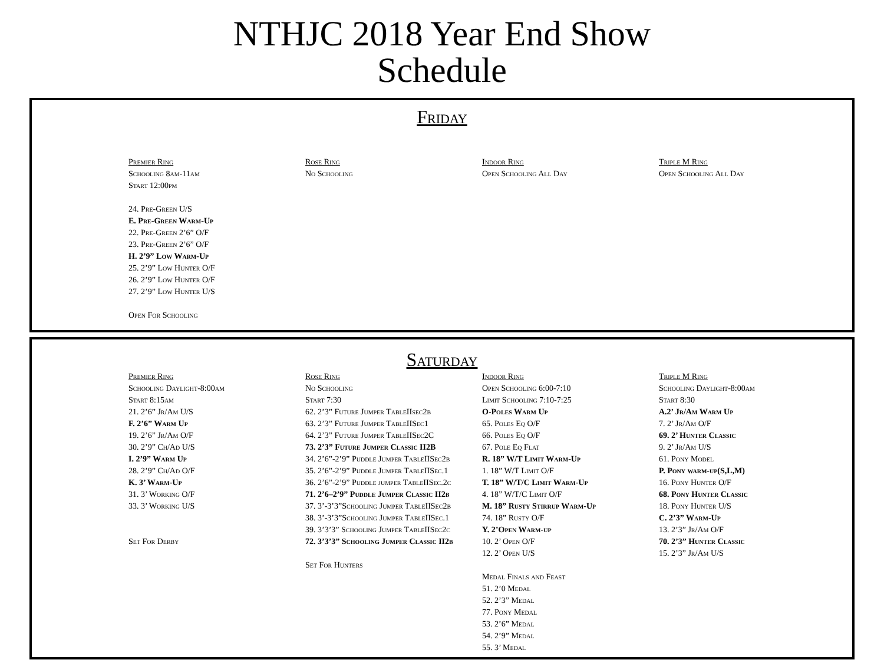NTHJC 2018 Year End Show
Schedule
Friday
Premier Ring
Schooling 8am-11am
Start 12:00pm
24. Pre-Green U/S
E. Pre-Green Warm-Up
22. Pre-Green 2’6” O/F
23. Pre-Green 2’6” O/F
H. 2’9” Low Warm-Up
25. 2’9” Low Hunter O/F
26. 2’9” Low Hunter O/F
27. 2’9” Low Hunter U/S
Open For Schooling
Rose Ring
No Schooling
Indoor Ring
Open Schooling All Day
Triple M Ring
Open Schooling All Day
Saturday
Premier Ring
Schooling Daylight-8:00am
Start 8:15am
21. 2’6” Jr/Am U/S
F. 2’6” Warm Up
19. 2’6” Jr/Am O/F
30. 2’9” Ch/Ad U/S
I. 2’9” Warm Up
28. 2’9” Ch/Ad O/F
K. 3’ Warm-Up
31. 3’ Working O/F
33. 3’ Working U/S
Set For Derby
Rose Ring
No Schooling
Start 7:30
62. 2’3” Future Jumper TableIIsec2b
63. 2’3” Future Jumper TableIISec1
64. 2’3” Future Jumper TableIISec2C
73. 2’3” Future Jumper Classic II2B
34. 2’6”-2’9” Puddle Jumper TableIISec2b
35. 2’6”-2’9” Puddle Jumper TableIISec.1
36. 2’6”-2’9” Puddle jumper TableIISec.2c
71. 2’6–2’9” Puddle Jumper Classic II2b
37. 3’-3’3”Schooling Jumper TableIISec2b
38. 3’-3’3”Schooling Jumper TableIISec.1
39. 3’3’3” Schooling Jumper TableIISec2c
72. 3’3’3” Schooling Jumper Classic II2b
Set For Hunters
Indoor Ring
Open Schooling 6:00-7:10
Limit Schooling 7:10-7:25
O-Poles Warm Up
65. Poles Eq O/F
66. Poles Eq O/F
67. Pole Eq Flat
R. 18” W/T Limit Warm-Up
1. 18” W/T Limit O/F
T. 18” W/T/C Limit Warm-Up
4. 18” W/T/C Limit O/F
M. 18” Rusty Stirrup Warm-Up
74. 18” Rusty O/F
Y. 2’Open Warm-up
10. 2’ Open O/F
12. 2’ Open U/S
Medal Finals and Feast
51. 2’0 Medal
52. 2’3” Medal
77. Pony Medal
53. 2’6” Medal
54. 2’9” Medal
55. 3’ Medal
Triple M Ring
Schooling Daylight-8:00am
Start 8:30
A.2’ Jr/Am Warm Up
7. 2’ Jr/Am O/F
69. 2’ Hunter Classic
9. 2’ Jr/Am U/S
61. Pony Model
P. Pony warm-up(S,L,M)
16. Pony Hunter O/F
68. Pony Hunter Classic
18. Pony Hunter U/S
C. 2’3” Warm-Up
13. 2’3” Jr/Am O/F
70. 2’3” Hunter Classic
15. 2’3” Jr/Am U/S